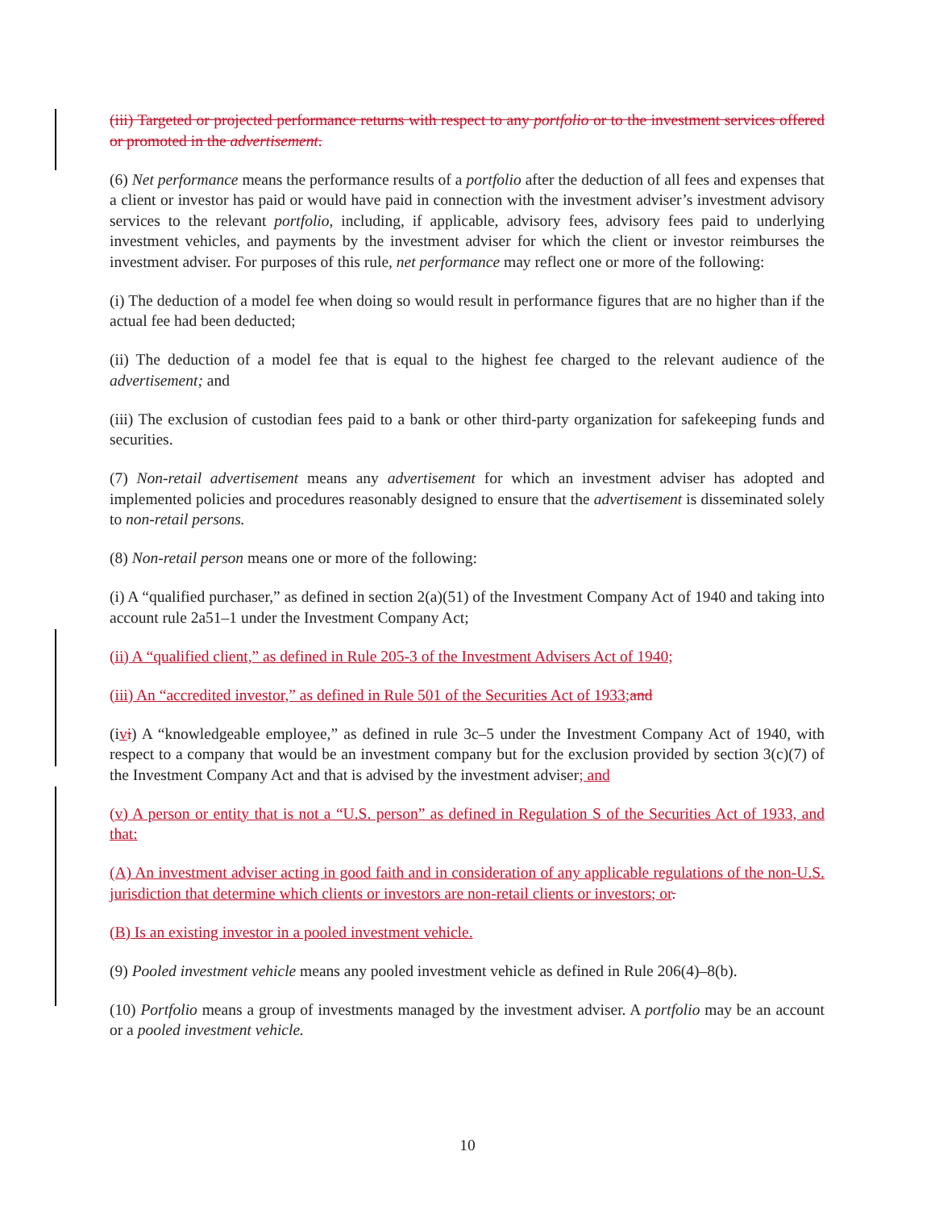(iii) Targeted or projected performance returns with respect to any portfolio or to the investment services offered or promoted in the advertisement.
(6) Net performance means the performance results of a portfolio after the deduction of all fees and expenses that a client or investor has paid or would have paid in connection with the investment adviser’s investment advisory services to the relevant portfolio, including, if applicable, advisory fees, advisory fees paid to underlying investment vehicles, and payments by the investment adviser for which the client or investor reimburses the investment adviser. For purposes of this rule, net performance may reflect one or more of the following:
(i) The deduction of a model fee when doing so would result in performance figures that are no higher than if the actual fee had been deducted;
(ii) The deduction of a model fee that is equal to the highest fee charged to the relevant audience of the advertisement; and
(iii) The exclusion of custodian fees paid to a bank or other third-party organization for safekeeping funds and securities.
(7) Non-retail advertisement means any advertisement for which an investment adviser has adopted and implemented policies and procedures reasonably designed to ensure that the advertisement is disseminated solely to non-retail persons.
(8) Non-retail person means one or more of the following:
(i) A “qualified purchaser,” as defined in section 2(a)(51) of the Investment Company Act of 1940 and taking into account rule 2a51–1 under the Investment Company Act;
(ii) A “qualified client,” as defined in Rule 205-3 of the Investment Advisers Act of 1940;
(iii) An “accredited investor,” as defined in Rule 501 of the Securities Act of 1933; and
(ivi) A “knowledgeable employee,” as defined in rule 3c–5 under the Investment Company Act of 1940, with respect to a company that would be an investment company but for the exclusion provided by section 3(c)(7) of the Investment Company Act and that is advised by the investment adviser; and
(v) A person or entity that is not a “U.S. person” as defined in Regulation S of the Securities Act of 1933, and that:
(A) An investment adviser acting in good faith and in consideration of any applicable regulations of the non-U.S. jurisdiction that determine which clients or investors are non-retail clients or investors; or.
(B) Is an existing investor in a pooled investment vehicle.
(9) Pooled investment vehicle means any pooled investment vehicle as defined in Rule 206(4)–8(b).
(10) Portfolio means a group of investments managed by the investment adviser. A portfolio may be an account or a pooled investment vehicle.
10